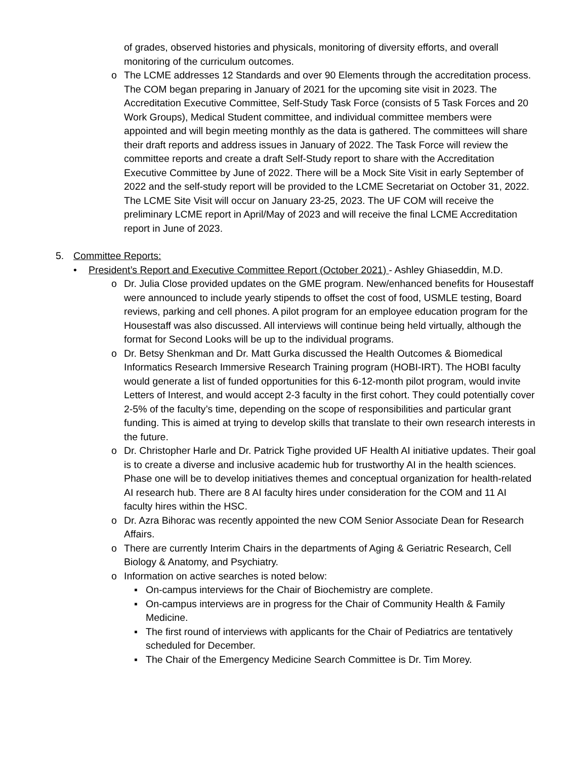of grades, observed histories and physicals, monitoring of diversity efforts, and overall monitoring of the curriculum outcomes.
o The LCME addresses 12 Standards and over 90 Elements through the accreditation process. The COM began preparing in January of 2021 for the upcoming site visit in 2023. The Accreditation Executive Committee, Self-Study Task Force (consists of 5 Task Forces and 20 Work Groups), Medical Student committee, and individual committee members were appointed and will begin meeting monthly as the data is gathered. The committees will share their draft reports and address issues in January of 2022. The Task Force will review the committee reports and create a draft Self-Study report to share with the Accreditation Executive Committee by June of 2022. There will be a Mock Site Visit in early September of 2022 and the self-study report will be provided to the LCME Secretariat on October 31, 2022. The LCME Site Visit will occur on January 23-25, 2023. The UF COM will receive the preliminary LCME report in April/May of 2023 and will receive the final LCME Accreditation report in June of 2023.
5. Committee Reports:
• President’s Report and Executive Committee Report (October 2021) - Ashley Ghiaseddin, M.D.
o Dr. Julia Close provided updates on the GME program. New/enhanced benefits for Housestaff were announced to include yearly stipends to offset the cost of food, USMLE testing, Board reviews, parking and cell phones. A pilot program for an employee education program for the Housestaff was also discussed. All interviews will continue being held virtually, although the format for Second Looks will be up to the individual programs.
o Dr. Betsy Shenkman and Dr. Matt Gurka discussed the Health Outcomes & Biomedical Informatics Research Immersive Research Training program (HOBI-IRT). The HOBI faculty would generate a list of funded opportunities for this 6-12-month pilot program, would invite Letters of Interest, and would accept 2-3 faculty in the first cohort. They could potentially cover 2-5% of the faculty’s time, depending on the scope of responsibilities and particular grant funding. This is aimed at trying to develop skills that translate to their own research interests in the future.
o Dr. Christopher Harle and Dr. Patrick Tighe provided UF Health AI initiative updates. Their goal is to create a diverse and inclusive academic hub for trustworthy AI in the health sciences. Phase one will be to develop initiatives themes and conceptual organization for health-related AI research hub. There are 8 AI faculty hires under consideration for the COM and 11 AI faculty hires within the HSC.
o Dr. Azra Bihorac was recently appointed the new COM Senior Associate Dean for Research Affairs.
o There are currently Interim Chairs in the departments of Aging & Geriatric Research, Cell Biology & Anatomy, and Psychiatry.
o Information on active searches is noted below:
▪ On-campus interviews for the Chair of Biochemistry are complete.
▪ On-campus interviews are in progress for the Chair of Community Health & Family Medicine.
▪ The first round of interviews with applicants for the Chair of Pediatrics are tentatively scheduled for December.
▪ The Chair of the Emergency Medicine Search Committee is Dr. Tim Morey.